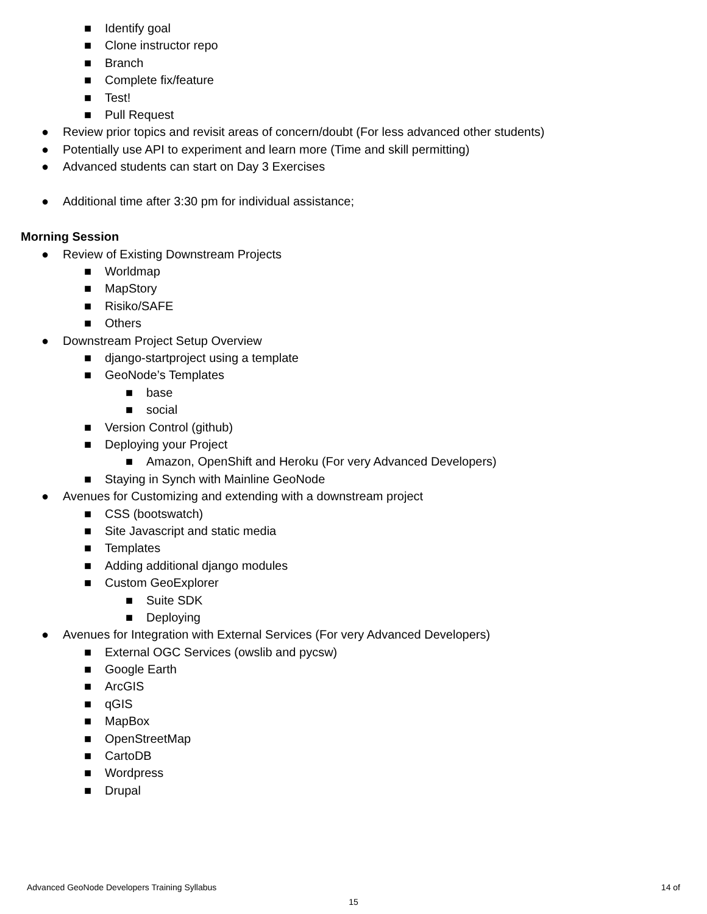■ Identify goal
■ Clone instructor repo
■ Branch
■ Complete fix/feature
■ Test!
■ Pull Request
● Review prior topics and revisit areas of concern/doubt (For less advanced other students)
● Potentially use API to experiment and learn more (Time and skill permitting)
● Advanced students can start on Day 3 Exercises
● Additional time after 3:30 pm for individual assistance;
Morning Session
● Review of Existing Downstream Projects
■ Worldmap
■ MapStory
■ Risiko/SAFE
■ Others
● Downstream Project Setup Overview
■ django-startproject using a template
■ GeoNode’s Templates
■ base
■ social
■ Version Control (github)
■ Deploying your Project
■ Amazon, OpenShift and Heroku (For very Advanced Developers)
■ Staying in Synch with Mainline GeoNode
● Avenues for Customizing and extending with a downstream project
■ CSS (bootswatch)
■ Site Javascript and static media
■ Templates
■ Adding additional django modules
■ Custom GeoExplorer
■ Suite SDK
■ Deploying
● Avenues for Integration with External Services (For very Advanced Developers)
■ External OGC Services (owslib and pycsw)
■ Google Earth
■ ArcGIS
■ qGIS
■ MapBox
■ OpenStreetMap
■ CartoDB
■ Wordpress
■ Drupal
Advanced GeoNode Developers Training Syllabus 14 of
15